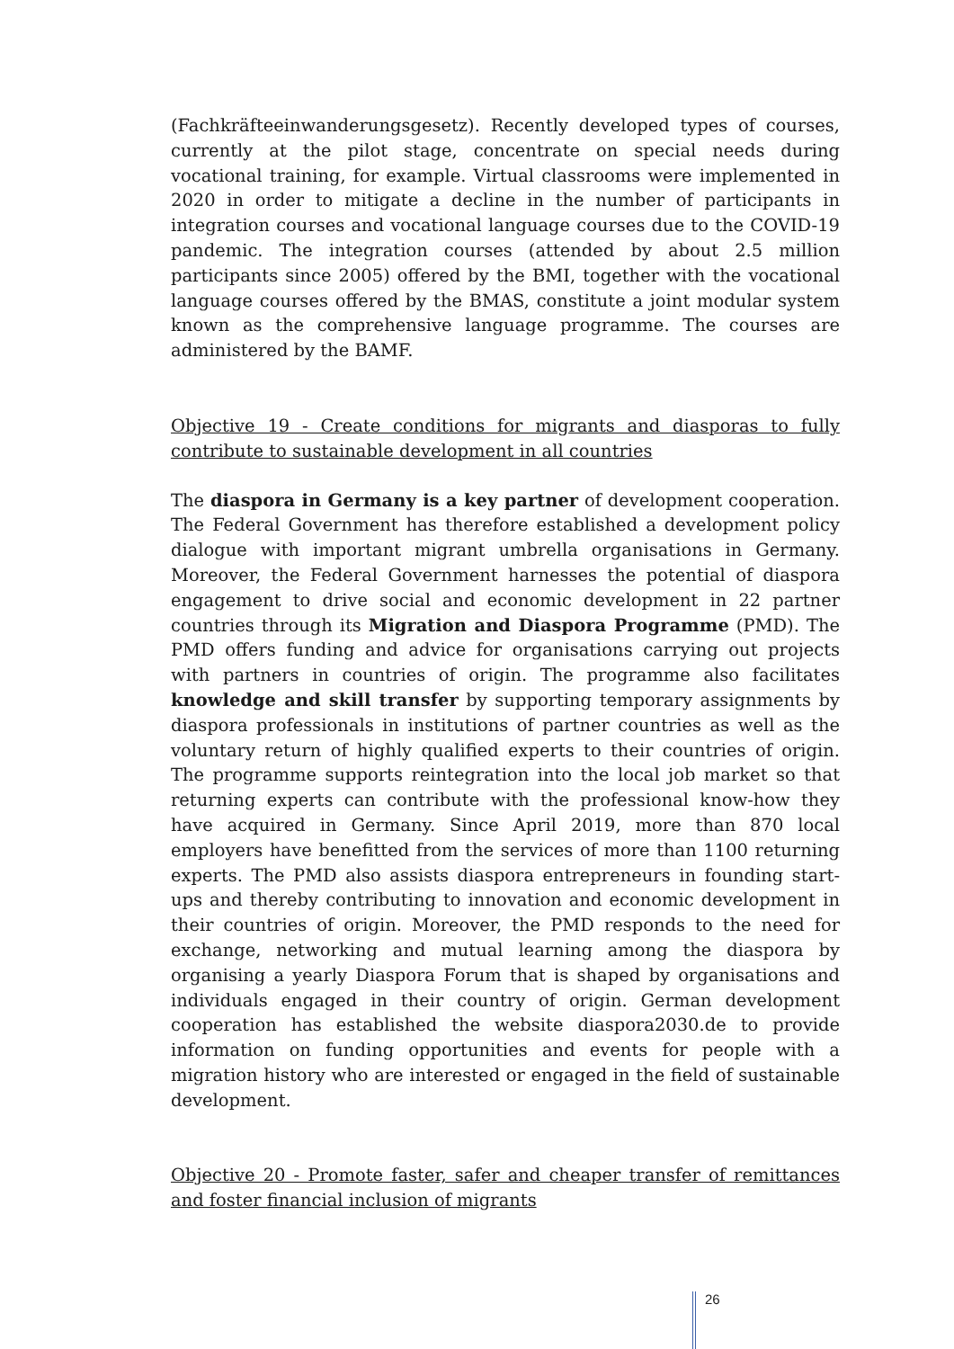(Fachkräfteeinwanderungsgesetz). Recently developed types of courses, currently at the pilot stage, concentrate on special needs during vocational training, for example. Virtual classrooms were implemented in 2020 in order to mitigate a decline in the number of participants in integration courses and vocational language courses due to the COVID-19 pandemic. The integration courses (attended by about 2.5 million participants since 2005) offered by the BMI, together with the vocational language courses offered by the BMAS, constitute a joint modular system known as the comprehensive language programme. The courses are administered by the BAMF.
Objective 19 - Create conditions for migrants and diasporas to fully contribute to sustainable development in all countries
The diaspora in Germany is a key partner of development cooperation. The Federal Government has therefore established a development policy dialogue with important migrant umbrella organisations in Germany. Moreover, the Federal Government harnesses the potential of diaspora engagement to drive social and economic development in 22 partner countries through its Migration and Diaspora Programme (PMD). The PMD offers funding and advice for organisations carrying out projects with partners in countries of origin. The programme also facilitates knowledge and skill transfer by supporting temporary assignments by diaspora professionals in institutions of partner countries as well as the voluntary return of highly qualified experts to their countries of origin. The programme supports reintegration into the local job market so that returning experts can contribute with the professional know-how they have acquired in Germany. Since April 2019, more than 870 local employers have benefitted from the services of more than 1100 returning experts. The PMD also assists diaspora entrepreneurs in founding start-ups and thereby contributing to innovation and economic development in their countries of origin. Moreover, the PMD responds to the need for exchange, networking and mutual learning among the diaspora by organising a yearly Diaspora Forum that is shaped by organisations and individuals engaged in their country of origin. German development cooperation has established the website diaspora2030.de to provide information on funding opportunities and events for people with a migration history who are interested or engaged in the field of sustainable development.
Objective 20 - Promote faster, safer and cheaper transfer of remittances and foster financial inclusion of migrants
26